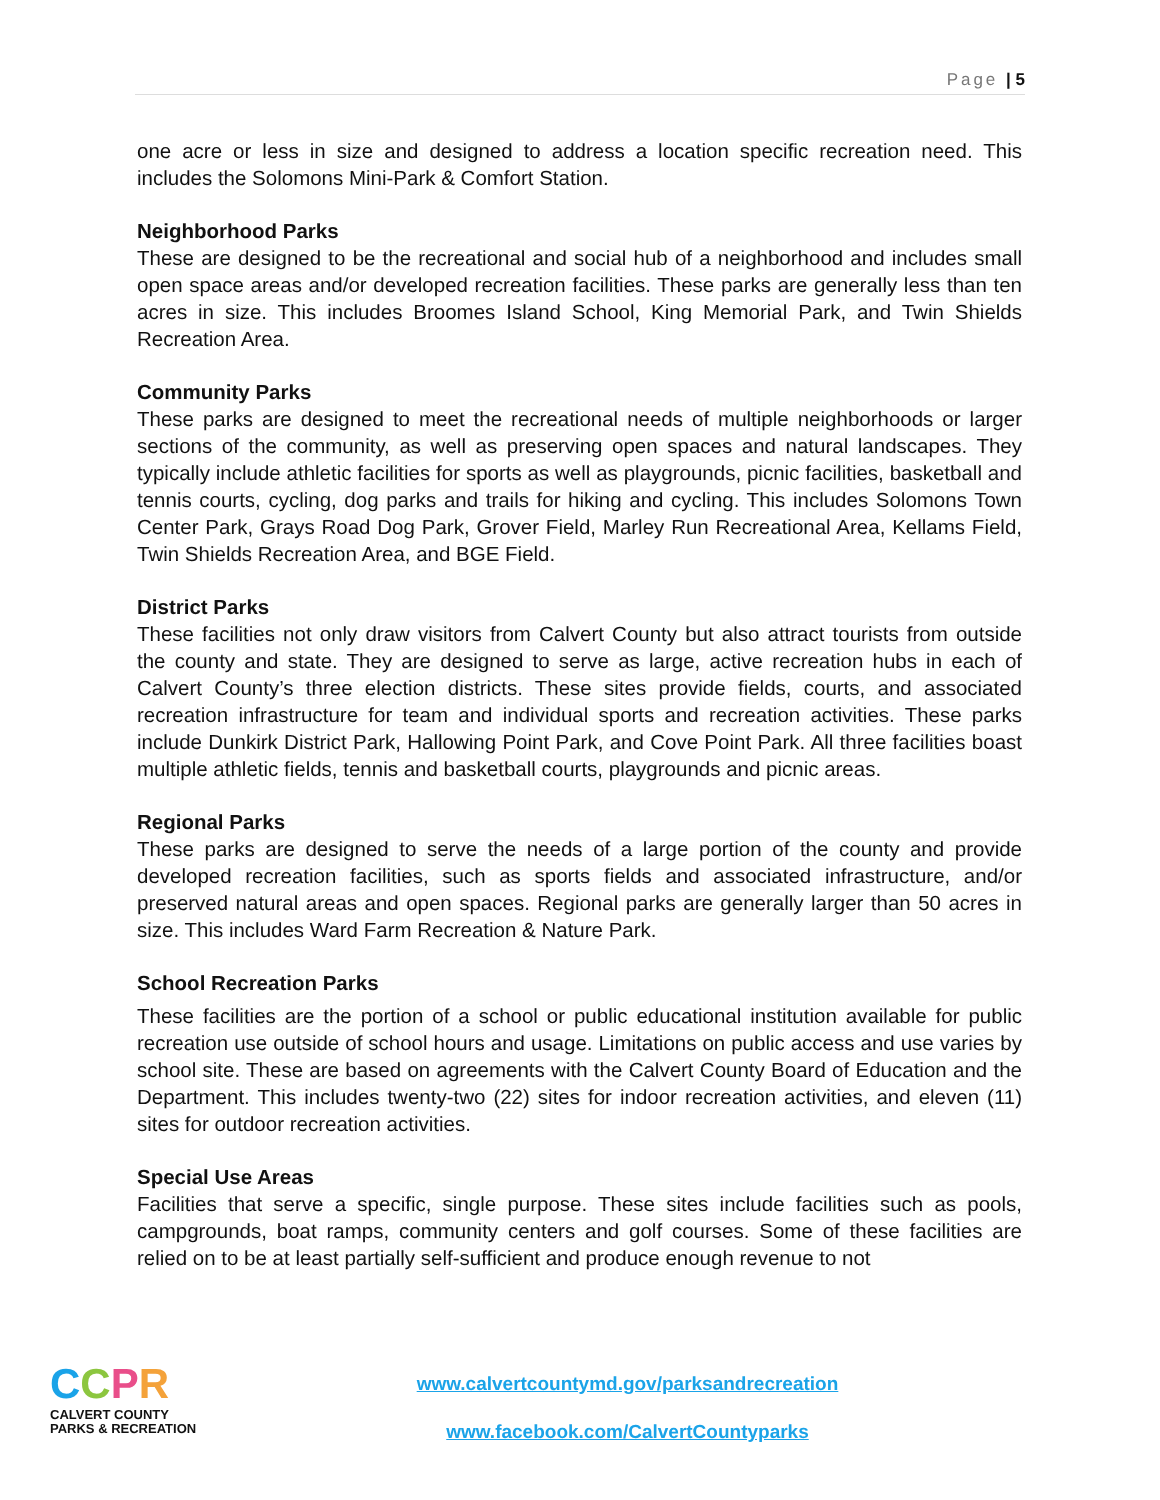Page | 5
one acre or less in size and designed to address a location specific recreation need. This includes the Solomons Mini-Park & Comfort Station.
Neighborhood Parks
These are designed to be the recreational and social hub of a neighborhood and includes small open space areas and/or developed recreation facilities. These parks are generally less than ten acres in size. This includes Broomes Island School, King Memorial Park, and Twin Shields Recreation Area.
Community Parks
These parks are designed to meet the recreational needs of multiple neighborhoods or larger sections of the community, as well as preserving open spaces and natural landscapes. They typically include athletic facilities for sports as well as playgrounds, picnic facilities, basketball and tennis courts, cycling, dog parks and trails for hiking and cycling. This includes Solomons Town Center Park, Grays Road Dog Park, Grover Field, Marley Run Recreational Area, Kellams Field, Twin Shields Recreation Area, and BGE Field.
District Parks
These facilities not only draw visitors from Calvert County but also attract tourists from outside the county and state. They are designed to serve as large, active recreation hubs in each of Calvert County’s three election districts. These sites provide fields, courts, and associated recreation infrastructure for team and individual sports and recreation activities. These parks include Dunkirk District Park, Hallowing Point Park, and Cove Point Park. All three facilities boast multiple athletic fields, tennis and basketball courts, playgrounds and picnic areas.
Regional Parks
These parks are designed to serve the needs of a large portion of the county and provide developed recreation facilities, such as sports fields and associated infrastructure, and/or preserved natural areas and open spaces. Regional parks are generally larger than 50 acres in size. This includes Ward Farm Recreation & Nature Park.
School Recreation Parks
These facilities are the portion of a school or public educational institution available for public recreation use outside of school hours and usage. Limitations on public access and use varies by school site. These are based on agreements with the Calvert County Board of Education and the Department. This includes twenty-two (22) sites for indoor recreation activities, and eleven (11) sites for outdoor recreation activities.
Special Use Areas
Facilities that serve a specific, single purpose. These sites include facilities such as pools, campgrounds, boat ramps, community centers and golf courses. Some of these facilities are relied on to be at least partially self-sufficient and produce enough revenue to not
CCPR
CALVERT COUNTY
PARKS & RECREATION
www.calvertcountymd.gov/parksandrecreation
www.facebook.com/CalvertCountyparks